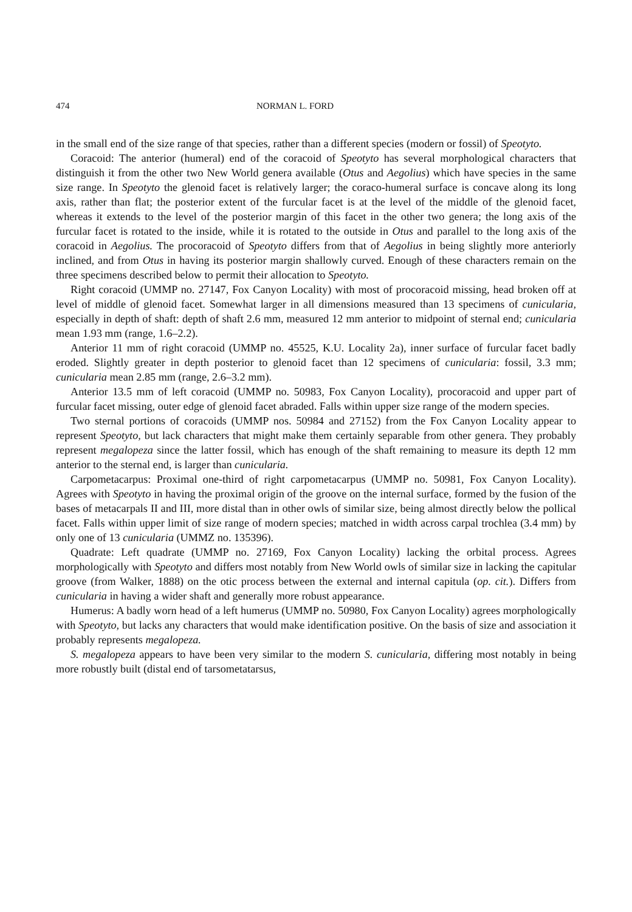474 NORMAN L. FORD
in the small end of the size range of that species, rather than a different species (modern or fossil) of Speotyto.
Coracoid: The anterior (humeral) end of the coracoid of Speotyto has several morphological characters that distinguish it from the other two New World genera available (Otus and Aegolius) which have species in the same size range. In Speotyto the glenoid facet is relatively larger; the coraco-humeral surface is concave along its long axis, rather than flat; the posterior extent of the furcular facet is at the level of the middle of the glenoid facet, whereas it extends to the level of the posterior margin of this facet in the other two genera; the long axis of the furcular facet is rotated to the inside, while it is rotated to the outside in Otus and parallel to the long axis of the coracoid in Aegolius. The procoracoid of Speotyto differs from that of Aegolius in being slightly more anteriorly inclined, and from Otus in having its posterior margin shallowly curved. Enough of these characters remain on the three specimens described below to permit their allocation to Speotyto.
Right coracoid (UMMP no. 27147, Fox Canyon Locality) with most of procoracoid missing, head broken off at level of middle of glenoid facet. Somewhat larger in all dimensions measured than 13 specimens of cunicularia, especially in depth of shaft: depth of shaft 2.6 mm, measured 12 mm anterior to midpoint of sternal end; cunicularia mean 1.93 mm (range, 1.6–2.2).
Anterior 11 mm of right coracoid (UMMP no. 45525, K.U. Locality 2a), inner surface of furcular facet badly eroded. Slightly greater in depth posterior to glenoid facet than 12 specimens of cunicularia: fossil, 3.3 mm; cunicularia mean 2.85 mm (range, 2.6–3.2 mm).
Anterior 13.5 mm of left coracoid (UMMP no. 50983, Fox Canyon Locality), procoracoid and upper part of furcular facet missing, outer edge of glenoid facet abraded. Falls within upper size range of the modern species.
Two sternal portions of coracoids (UMMP nos. 50984 and 27152) from the Fox Canyon Locality appear to represent Speotyto, but lack characters that might make them certainly separable from other genera. They probably represent megalopeza since the latter fossil, which has enough of the shaft remaining to measure its depth 12 mm anterior to the sternal end, is larger than cunicularia.
Carpometacarpus: Proximal one-third of right carpometacarpus (UMMP no. 50981, Fox Canyon Locality). Agrees with Speotyto in having the proximal origin of the groove on the internal surface, formed by the fusion of the bases of metacarpals II and III, more distal than in other owls of similar size, being almost directly below the pollical facet. Falls within upper limit of size range of modern species; matched in width across carpal trochlea (3.4 mm) by only one of 13 cunicularia (UMMZ no. 135396).
Quadrate: Left quadrate (UMMP no. 27169, Fox Canyon Locality) lacking the orbital process. Agrees morphologically with Speotyto and differs most notably from New World owls of similar size in lacking the capitular groove (from Walker, 1888) on the otic process between the external and internal capitula (op. cit.). Differs from cunicularia in having a wider shaft and generally more robust appearance.
Humerus: A badly worn head of a left humerus (UMMP no. 50980, Fox Canyon Locality) agrees morphologically with Speotyto, but lacks any characters that would make identification positive. On the basis of size and association it probably represents megalopeza.
S. megalopeza appears to have been very similar to the modern S. cunicularia, differing most notably in being more robustly built (distal end of tarsometatarsus,